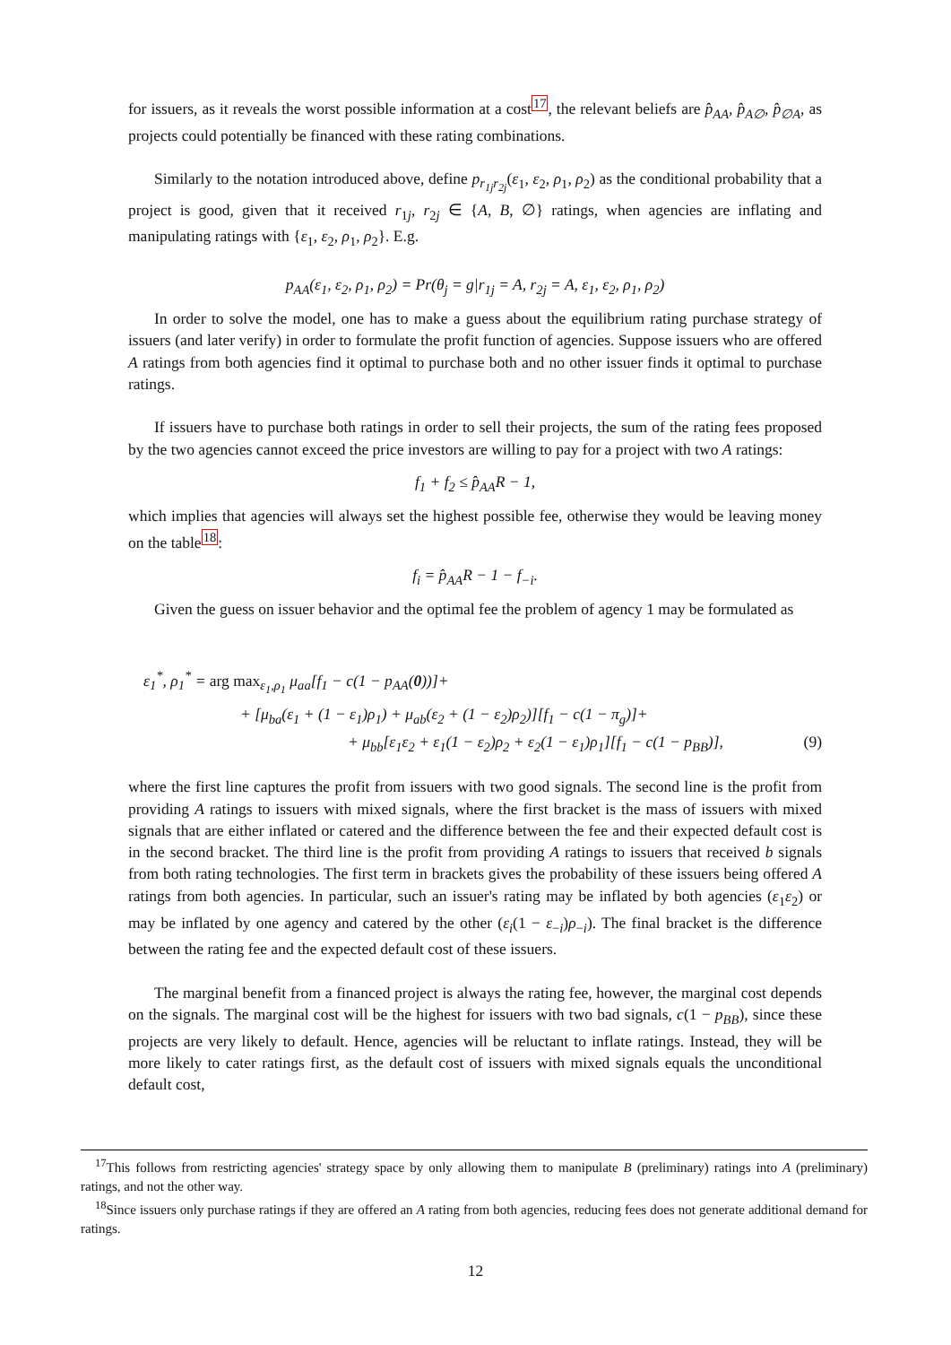for issuers, as it reveals the worst possible information at a cost<sup>17</sup>, the relevant beliefs are p̂<sub>AA</sub>, p̂<sub>A∅</sub>, p̂<sub>∅A</sub>, as projects could potentially be financed with these rating combinations.
Similarly to the notation introduced above, define p<sub>r<sub>1j</sub>r<sub>2j</sub></sub>(ε<sub>1</sub>, ε<sub>2</sub>, ρ<sub>1</sub>, ρ<sub>2</sub>) as the conditional probability that a project is good, given that it received r<sub>1j</sub>, r<sub>2j</sub> ∈ {A, B, ∅} ratings, when agencies are inflating and manipulating ratings with {ε<sub>1</sub>, ε<sub>2</sub>, ρ<sub>1</sub>, ρ<sub>2</sub>}. E.g.
p<sub>AA</sub>(ε<sub>1</sub>, ε<sub>2</sub>, ρ<sub>1</sub>, ρ<sub>2</sub>) = Pr(θ<sub>j</sub> = g|r<sub>1j</sub> = A, r<sub>2j</sub> = A, ε<sub>1</sub>, ε<sub>2</sub>, ρ<sub>1</sub>, ρ<sub>2</sub>)
In order to solve the model, one has to make a guess about the equilibrium rating purchase strategy of issuers (and later verify) in order to formulate the profit function of agencies. Suppose issuers who are offered A ratings from both agencies find it optimal to purchase both and no other issuer finds it optimal to purchase ratings.
If issuers have to purchase both ratings in order to sell their projects, the sum of the rating fees proposed by the two agencies cannot exceed the price investors are willing to pay for a project with two A ratings:
f<sub>1</sub> + f<sub>2</sub> ≤ p̂<sub>AA</sub>R − 1,
which implies that agencies will always set the highest possible fee, otherwise they would be leaving money on the table<sup>18</sup>:
f<sub>i</sub> = p̂<sub>AA</sub>R − 1 − f<sub>−i</sub>.
Given the guess on issuer behavior and the optimal fee the problem of agency 1 may be formulated as
ε<sub>1</sub><sup>*</sup>, ρ<sub>1</sub><sup>*</sup> = arg max<sub>ε<sub>1</sub>,ρ<sub>1</sub></sub> μ<sub>aa</sub>[f<sub>1</sub> − c(1 − p<sub>AA</sub>(0))]+
+ [μ<sub>ba</sub>(ε<sub>1</sub> + (1 − ε<sub>1</sub>)ρ<sub>1</sub>) + μ<sub>ab</sub>(ε<sub>2</sub> + (1 − ε<sub>2</sub>)ρ<sub>2</sub>)][f<sub>1</sub> − c(1 − π<sub>g</sub>)]+
+ μ<sub>bb</sub>[ε<sub>1</sub>ε<sub>2</sub> + ε<sub>1</sub>(1 − ε<sub>2</sub>)ρ<sub>2</sub> + ε<sub>2</sub>(1 − ε<sub>1</sub>)ρ<sub>1</sub>][f<sub>1</sub> − c(1 − p<sub>BB</sub>)], (9)
where the first line captures the profit from issuers with two good signals. The second line is the profit from providing A ratings to issuers with mixed signals, where the first bracket is the mass of issuers with mixed signals that are either inflated or catered and the difference between the fee and their expected default cost is in the second bracket. The third line is the profit from providing A ratings to issuers that received b signals from both rating technologies. The first term in brackets gives the probability of these issuers being offered A ratings from both agencies. In particular, such an issuer's rating may be inflated by both agencies (ε<sub>1</sub>ε<sub>2</sub>) or may be inflated by one agency and catered by the other (ε<sub>i</sub>(1 − ε<sub>−i</sub>)ρ<sub>−i</sub>). The final bracket is the difference between the rating fee and the expected default cost of these issuers.
The marginal benefit from a financed project is always the rating fee, however, the marginal cost depends on the signals. The marginal cost will be the highest for issuers with two bad signals, c(1 − p<sub>BB</sub>), since these projects are very likely to default. Hence, agencies will be reluctant to inflate ratings. Instead, they will be more likely to cater ratings first, as the default cost of issuers with mixed signals equals the unconditional default cost,
<sup>17</sup> This follows from restricting agencies' strategy space by only allowing them to manipulate B (preliminary) ratings into A (preliminary) ratings, and not the other way.
<sup>18</sup> Since issuers only purchase ratings if they are offered an A rating from both agencies, reducing fees does not generate additional demand for ratings.
12